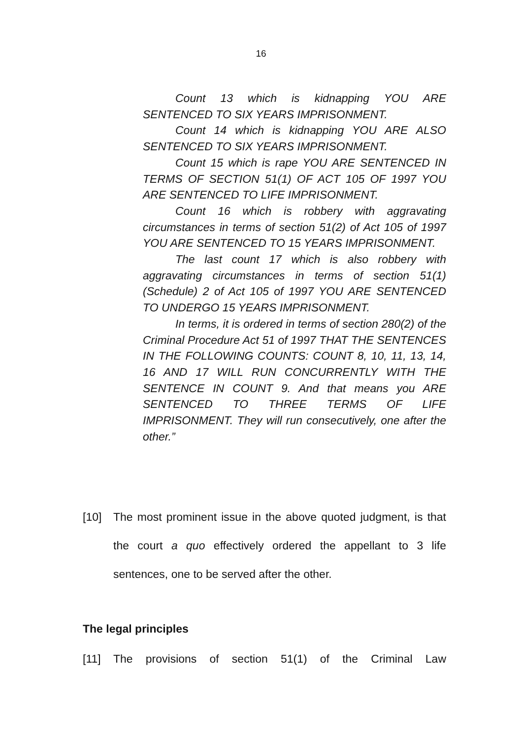16
Count 13 which is kidnapping YOU ARE SENTENCED TO SIX YEARS IMPRISONMENT.
Count 14 which is kidnapping YOU ARE ALSO SENTENCED TO SIX YEARS IMPRISONMENT.
Count 15 which is rape YOU ARE SENTENCED IN TERMS OF SECTION 51(1) OF ACT 105 OF 1997 YOU ARE SENTENCED TO LIFE IMPRISONMENT.
Count 16 which is robbery with aggravating circumstances in terms of section 51(2) of Act 105 of 1997 YOU ARE SENTENCED TO 15 YEARS IMPRISONMENT.
The last count 17 which is also robbery with aggravating circumstances in terms of section 51(1) (Schedule) 2 of Act 105 of 1997 YOU ARE SENTENCED TO UNDERGO 15 YEARS IMPRISONMENT.
In terms, it is ordered in terms of section 280(2) of the Criminal Procedure Act 51 of 1997 THAT THE SENTENCES IN THE FOLLOWING COUNTS: COUNT 8, 10, 11, 13, 14, 16 AND 17 WILL RUN CONCURRENTLY WITH THE SENTENCE IN COUNT 9. And that means you ARE SENTENCED TO THREE TERMS OF LIFE IMPRISONMENT. They will run consecutively, one after the other.”
[10] The most prominent issue in the above quoted judgment, is that the court a quo effectively ordered the appellant to 3 life sentences, one to be served after the other.
The legal principles
[11] The provisions of section 51(1) of the Criminal Law